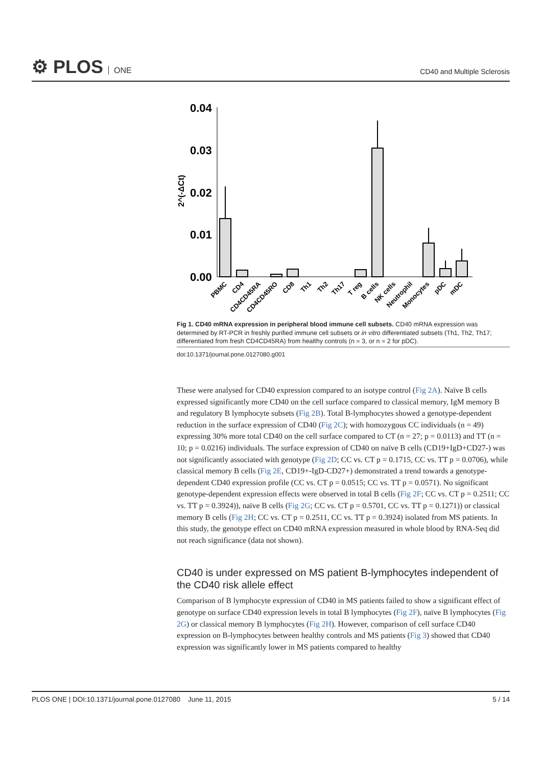⚙ PLOS ONE CD40 and Multiple Sclerosis
0.04
0.03
0.02
0.01
0.00
2^(-ΔCt)
PBMC
CD4
CD4CD45RA
CD4CD45RO
CD8
Th1
Th2
Th17
T reg
B cells
NK cells
Neutrophil
Monocytes
pDC
mDC
Fig 1. CD40 mRNA expression in peripheral blood immune cell subsets. CD40 mRNA expression was determined by RT-PCR in freshly purified immune cell subsets or in vitro differentiated subsets (Th1, Th2, Th17; differentiated from fresh CD4CD45RA) from healthy controls (n = 3, or n = 2 for pDC).
doi:10.1371/journal.pone.0127080.g001
These were analysed for CD40 expression compared to an isotype control (Fig 2A). Naïve B cells expressed significantly more CD40 on the cell surface compared to classical memory, IgM memory B and regulatory B lymphocyte subsets (Fig 2B). Total B-lymphocytes showed a genotype-dependent reduction in the surface expression of CD40 (Fig 2C); with homozygous CC individuals (n = 49) expressing 30% more total CD40 on the cell surface compared to CT (n = 27; p = 0.0113) and TT (n = 10; p = 0.0216) individuals. The surface expression of CD40 on naïve B cells (CD19+IgD+CD27-) was not significantly associated with genotype (Fig 2D; CC vs. CT p = 0.1715, CC vs. TT p = 0.0706), while classical memory B cells (Fig 2E, CD19+-IgD-CD27+) demonstrated a trend towards a genotype-dependent CD40 expression profile (CC vs. CT p = 0.0515; CC vs. TT p = 0.0571). No significant genotype-dependent expression effects were observed in total B cells (Fig 2F; CC vs. CT p = 0.2511; CC vs. TT p = 0.3924)), naïve B cells (Fig 2G; CC vs. CT p = 0.5701, CC vs. TT p = 0.1271)) or classical memory B cells (Fig 2H; CC vs. CT p = 0.2511, CC vs. TT p = 0.3924) isolated from MS patients. In this study, the genotype effect on CD40 mRNA expression measured in whole blood by RNA-Seq did not reach significance (data not shown).
CD40 is under expressed on MS patient B-lymphocytes independent of the CD40 risk allele effect
Comparison of B lymphocyte expression of CD40 in MS patients failed to show a significant effect of genotype on surface CD40 expression levels in total B lymphocytes (Fig 2F), naïve B lymphocytes (Fig 2G) or classical memory B lymphocytes (Fig 2H). However, comparison of cell surface CD40 expression on B-lymphocytes between healthy controls and MS patients (Fig 3) showed that CD40 expression was significantly lower in MS patients compared to healthy
PLOS ONE | DOI:10.1371/journal.pone.0127080 June 11, 2015 5 / 14